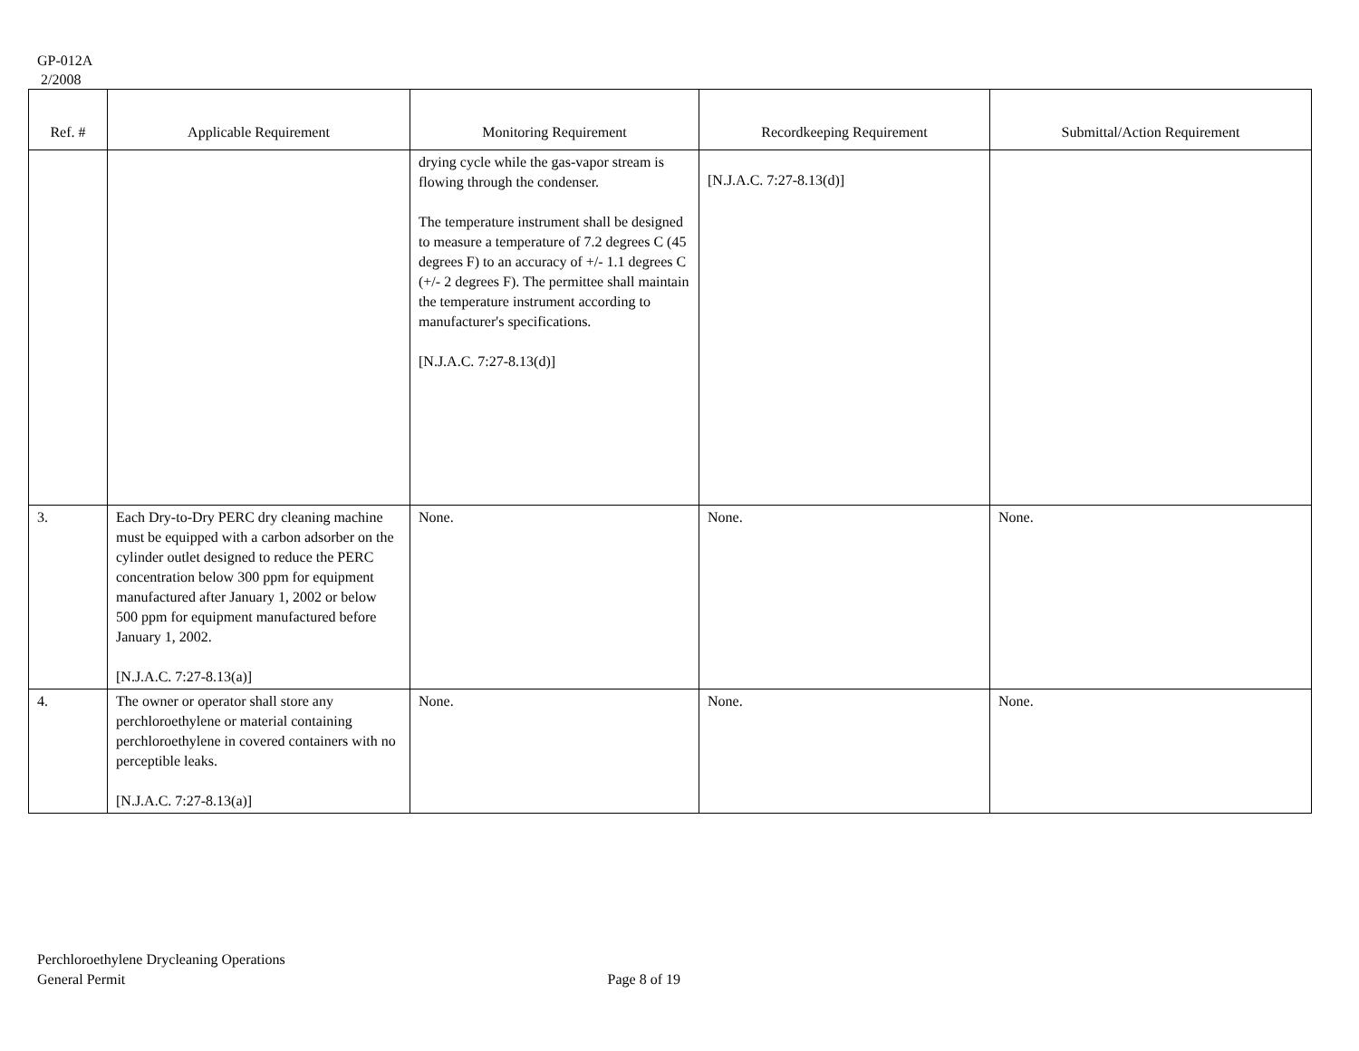GP-012A
2/2008
| Ref. # | Applicable Requirement | Monitoring Requirement | Recordkeeping Requirement | Submittal/Action Requirement |
| --- | --- | --- | --- | --- |
| | | drying cycle while the gas-vapor stream is flowing through the condenser. The temperature instrument shall be designed to measure a temperature of 7.2 degrees C (45 degrees F) to an accuracy of +/- 1.1 degrees C (+/- 2 degrees F). The permittee shall maintain the temperature instrument according to manufacturer's specifications. [N.J.A.C. 7:27-8.13(d)] | [N.J.A.C. 7:27-8.13(d)] | |
| 3. | Each Dry-to-Dry PERC dry cleaning machine must be equipped with a carbon adsorber on the cylinder outlet designed to reduce the PERC concentration below 300 ppm for equipment manufactured after January 1, 2002 or below 500 ppm for equipment manufactured before January 1, 2002. [N.J.A.C. 7:27-8.13(a)] | None. | None. | None. |
| 4. | The owner or operator shall store any perchloroethylene or material containing perchloroethylene in covered containers with no perceptible leaks. [N.J.A.C. 7:27-8.13(a)] | None. | None. | None. |
Perchloroethylene Drycleaning Operations
General Permit
Page 8 of 19